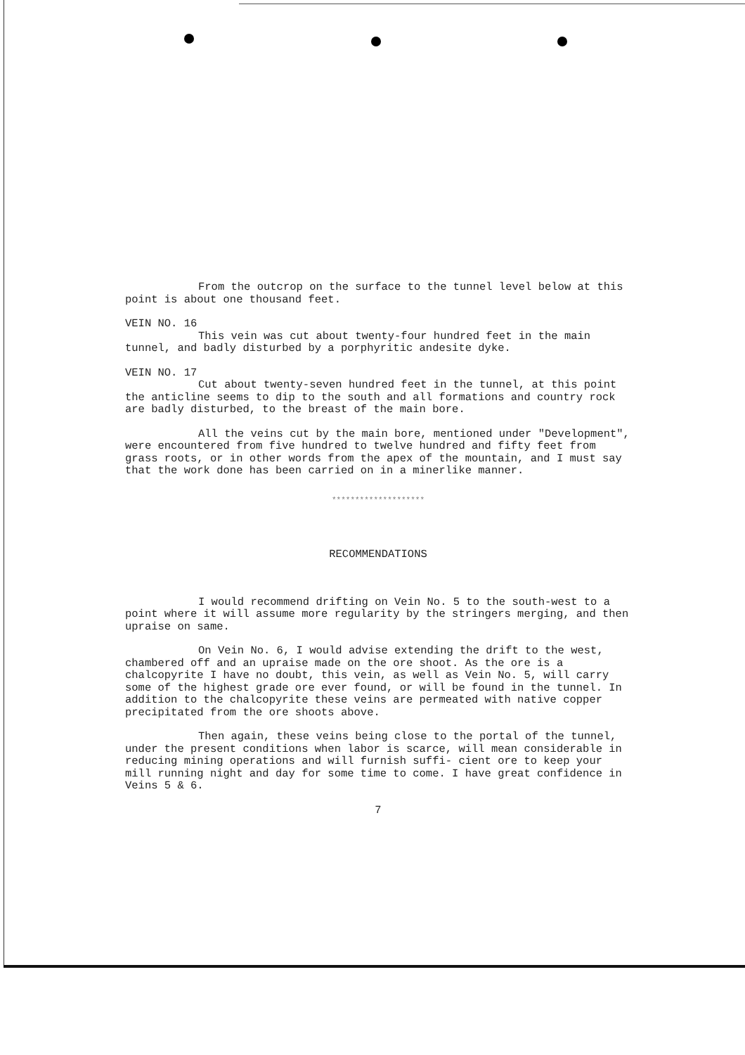From the outcrop on the surface to the tunnel level below at this point is about one thousand feet.
VEIN NO. 16
This vein was cut about twenty-four hundred feet in the main tunnel, and badly disturbed by a porphyritic andesite dyke.
VEIN NO. 17
Cut about twenty-seven hundred feet in the tunnel, at this point the anticline seems to dip to the south and all formations and country rock are badly disturbed, to the breast of the main bore.
All the veins cut by the main bore, mentioned under "Development", were encountered from five hundred to twelve hundred and fifty feet from grass roots, or in other words from the apex of the mountain, and I must say that the work done has been carried on in a minerlike manner.
********************
RECOMMENDATIONS
I would recommend drifting on Vein No. 5 to the south-west to a point where it will assume more regularity by the stringers merging, and then upraise on same.
On Vein No. 6, I would advise extending the drift to the west, chambered off and an upraise made on the ore shoot. As the ore is a chalcopyrite I have no doubt, this vein, as well as Vein No. 5, will carry some of the highest grade ore ever found, or will be found in the tunnel. In addition to the chalcopyrite these veins are permeated with native copper precipitated from the ore shoots above.
Then again, these veins being close to the portal of the tunnel, under the present conditions when labor is scarce, will mean considerable in reducing mining operations and will furnish suffi- cient ore to keep your mill running night and day for some time to come. I have great confidence in Veins 5 & 6.
7